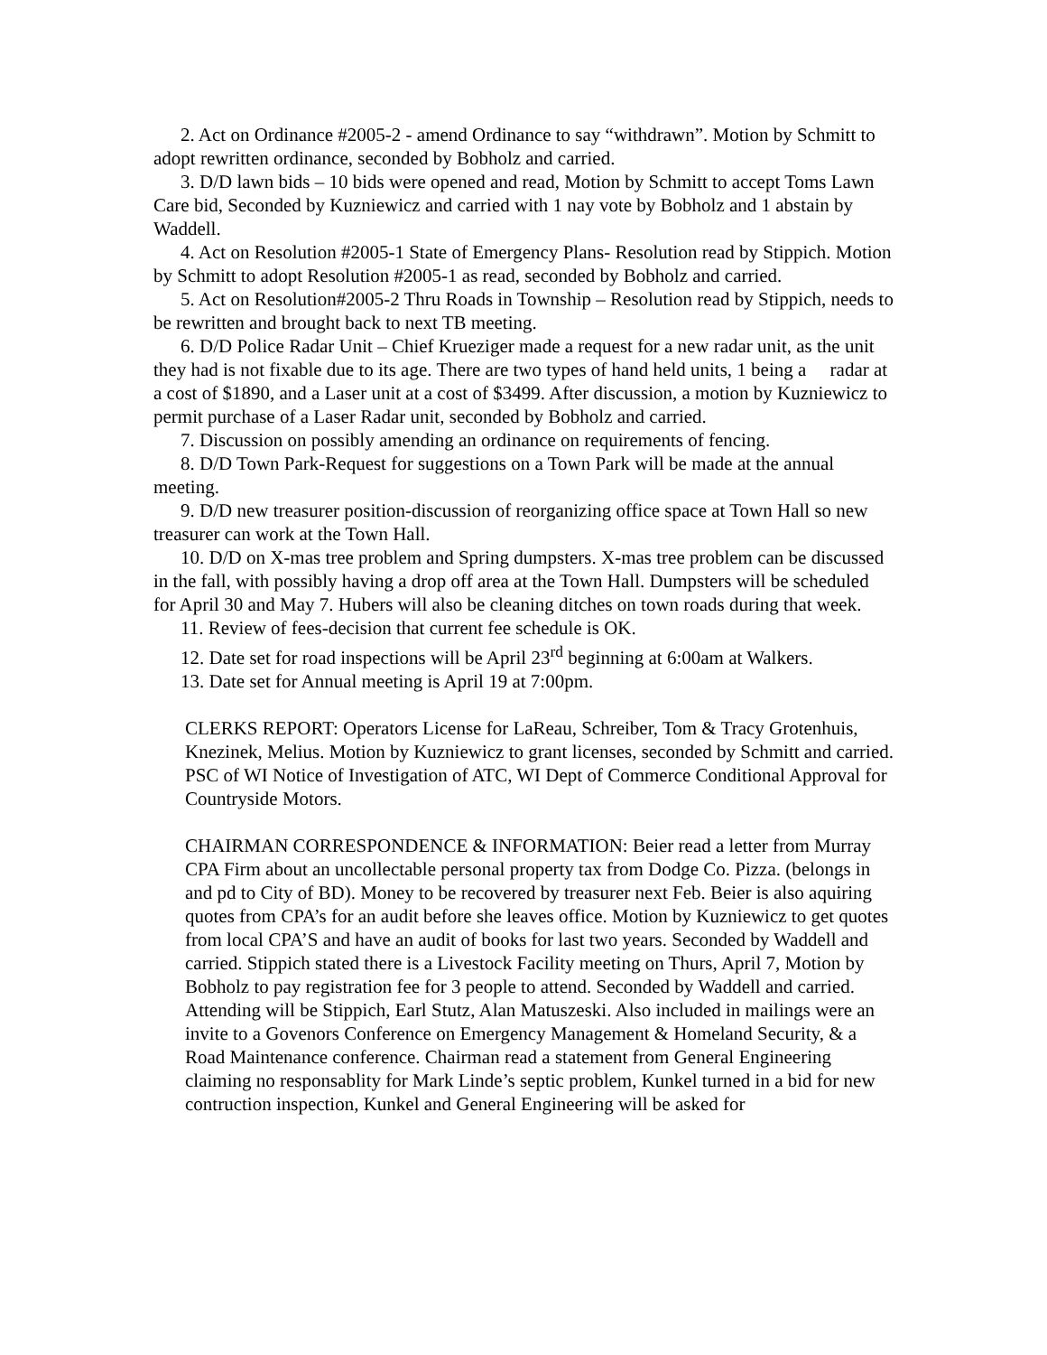2. Act on Ordinance #2005-2 - amend Ordinance to say “withdrawn”. Motion by Schmitt to adopt rewritten ordinance, seconded by Bobholz and carried.
3. D/D lawn bids – 10 bids were opened and read, Motion by Schmitt to accept Toms Lawn Care bid, Seconded by Kuzniewicz and carried with 1 nay vote by Bobholz and 1 abstain by Waddell.
4. Act on Resolution #2005-1 State of Emergency Plans- Resolution read by Stippich. Motion by Schmitt to adopt Resolution #2005-1 as read, seconded by Bobholz and carried.
5. Act on Resolution#2005-2 Thru Roads in Township – Resolution read by Stippich, needs to be rewritten and brought back to next TB meeting.
6. D/D Police Radar Unit – Chief Krueziger made a request for a new radar unit, as the unit they had is not fixable due to its age. There are two types of hand held units, 1 being a radar at a cost of $1890, and a Laser unit at a cost of $3499. After discussion, a motion by Kuzniewicz to permit purchase of a Laser Radar unit, seconded by Bobholz and carried.
7. Discussion on possibly amending an ordinance on requirements of fencing.
8. D/D Town Park-Request for suggestions on a Town Park will be made at the annual meeting.
9. D/D new treasurer position-discussion of reorganizing office space at Town Hall so new treasurer can work at the Town Hall.
10. D/D on X-mas tree problem and Spring dumpsters. X-mas tree problem can be discussed in the fall, with possibly having a drop off area at the Town Hall. Dumpsters will be scheduled for April 30 and May 7. Hubers will also be cleaning ditches on town roads during that week.
11. Review of fees-decision that current fee schedule is OK.
12. Date set for road inspections will be April 23<sup>rd</sup> beginning at 6:00am at Walkers.
13. Date set for Annual meeting is April 19 at 7:00pm.
CLERKS REPORT: Operators License for LaReau, Schreiber, Tom & Tracy Grotenhuis, Knezinek, Melius. Motion by Kuzniewicz to grant licenses, seconded by Schmitt and carried. PSC of WI Notice of Investigation of ATC, WI Dept of Commerce Conditional Approval for Countryside Motors.
CHAIRMAN CORRESPONDENCE & INFORMATION: Beier read a letter from Murray CPA Firm about an uncollectable personal property tax from Dodge Co. Pizza. (belongs in and pd to City of BD). Money to be recovered by treasurer next Feb. Beier is also aquiring quotes from CPA’s for an audit before she leaves office. Motion by Kuzniewicz to get quotes from local CPA’S and have an audit of books for last two years. Seconded by Waddell and carried. Stippich stated there is a Livestock Facility meeting on Thurs, April 7, Motion by Bobholz to pay registration fee for 3 people to attend. Seconded by Waddell and carried. Attending will be Stippich, Earl Stutz, Alan Matuszeski. Also included in mailings were an invite to a Govenors Conference on Emergency Management & Homeland Security, & a Road Maintenance conference. Chairman read a statement from General Engineering claiming no responsablity for Mark Linde’s septic problem, Kunkel turned in a bid for new contruction inspection, Kunkel and General Engineering will be asked for